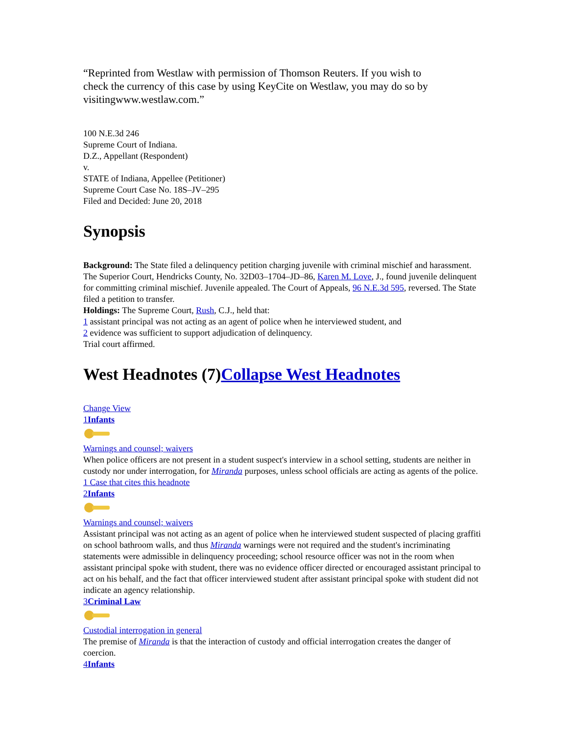“Reprinted from Westlaw with permission of Thomson Reuters. If you wish to check the currency of this case by using KeyCite on Westlaw, you may do so by visitingwww.westlaw.com.”
100 N.E.3d 246
Supreme Court of Indiana.
D.Z., Appellant (Respondent)
v.
STATE of Indiana, Appellee (Petitioner)
Supreme Court Case No. 18S–JV–295
Filed and Decided: June 20, 2018
Synopsis
Background: The State filed a delinquency petition charging juvenile with criminal mischief and harassment. The Superior Court, Hendricks County, No. 32D03–1704–JD–86, Karen M. Love, J., found juvenile delinquent for committing criminal mischief. Juvenile appealed. The Court of Appeals, 96 N.E.3d 595, reversed. The State filed a petition to transfer.
Holdings: The Supreme Court, Rush, C.J., held that:
1 assistant principal was not acting as an agent of police when he interviewed student, and
2 evidence was sufficient to support adjudication of delinquency.
Trial court affirmed.
West Headnotes (7)Collapse West Headnotes
Change View
1Infants Warnings and counsel; waivers
When police officers are not present in a student suspect's interview in a school setting, students are neither in custody nor under interrogation, for Miranda purposes, unless school officials are acting as agents of the police.
1 Case that cites this headnote
2Infants Warnings and counsel; waivers
Assistant principal was not acting as an agent of police when he interviewed student suspected of placing graffiti on school bathroom walls, and thus Miranda warnings were not required and the student's incriminating statements were admissible in delinquency proceeding; school resource officer was not in the room when assistant principal spoke with student, there was no evidence officer directed or encouraged assistant principal to act on his behalf, and the fact that officer interviewed student after assistant principal spoke with student did not indicate an agency relationship.
3Criminal Law Custodial interrogation in general
The premise of Miranda is that the interaction of custody and official interrogation creates the danger of coercion.
4Infants